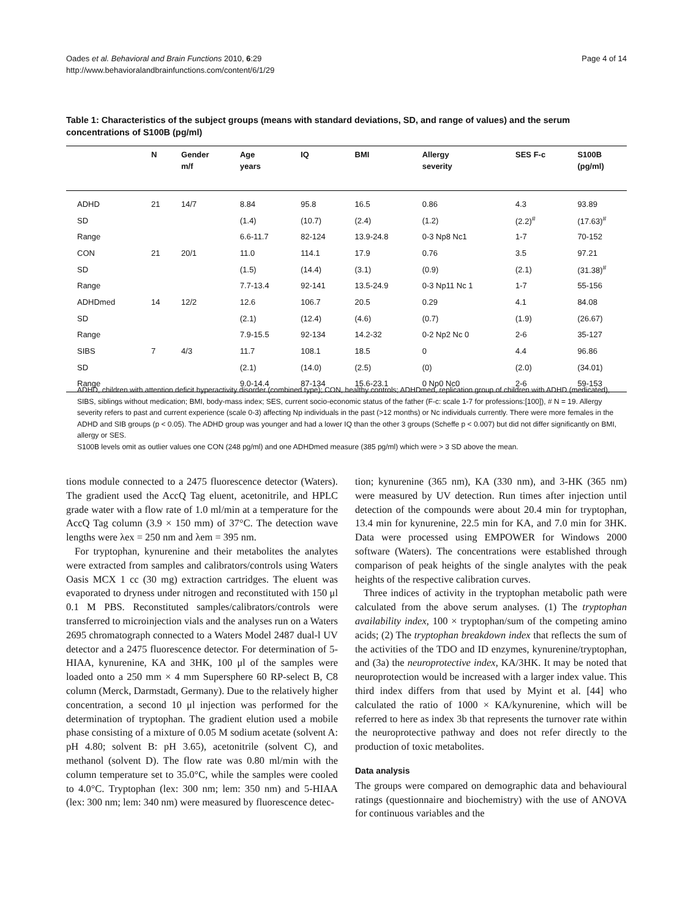Oades et al. Behavioral and Brain Functions 2010, 6:29
http://www.behavioralandbrainfunctions.com/content/6/1/29
Page 4 of 14
Table 1: Characteristics of the subject groups (means with standard deviations, SD, and range of values) and the serum concentrations of S100B (pg/ml)
| | N | Gender m/f | Age years | IQ | BMI | Allergy severity | SES F-c | S100B (pg/ml) |
| --- | --- | --- | --- | --- | --- | --- | --- | --- |
| ADHD | 21 | 14/7 | 8.84 | 95.8 | 16.5 | 0.86 | 4.3 | 93.89 |
| SD | | | (1.4) | (10.7) | (2.4) | (1.2) | (2.2)<sup>#</sup> | (17.63)<sup>#</sup> |
| Range | | | 6.6-11.7 | 82-124 | 13.9-24.8 | 0-3 Np8 Nc1 | 1-7 | 70-152 |
| CON | 21 | 20/1 | 11.0 | 114.1 | 17.9 | 0.76 | 3.5 | 97.21 |
| SD | | | (1.5) | (14.4) | (3.1) | (0.9) | (2.1) | (31.38)<sup>#</sup> |
| Range | | | 7.7-13.4 | 92-141 | 13.5-24.9 | 0-3 Np11 Nc 1 | 1-7 | 55-156 |
| ADHDmed | 14 | 12/2 | 12.6 | 106.7 | 20.5 | 0.29 | 4.1 | 84.08 |
| SD | | | (2.1) | (12.4) | (4.6) | (0.7) | (1.9) | (26.67) |
| Range | | | 7.9-15.5 | 92-134 | 14.2-32 | 0-2 Np2 Nc 0 | 2-6 | 35-127 |
| SIBS | 7 | 4/3 | 11.7 | 108.1 | 18.5 | 0 | 4.4 | 96.86 |
| SD | | | (2.1) | (14.0) | (2.5) | (0) | (2.0) | (34.01) |
| Range | | | 9.0-14.4 | 87-134 | 15.6-23.1 | 0 Np0 Nc0 | 2-6 | 59-153 |
ADHD, children with attention deficit hyperactivity disorder (combined type); CON, healthy controls; ADHDmed, replication group of children with ADHD (medicated), SIBS, siblings without medication; BMI, body-mass index; SES, current socio-economic status of the father (F-c: scale 1-7 for professions:[100]), # N = 19. Allergy severity refers to past and current experience (scale 0-3) affecting Np individuals in the past (>12 months) or Nc individuals currently. There were more females in the ADHD and SIB groups (p < 0.05). The ADHD group was younger and had a lower IQ than the other 3 groups (Scheffe p < 0.007) but did not differ significantly on BMI, allergy or SES.
S100B levels omit as outlier values one CON (248 pg/ml) and one ADHDmed measure (385 pg/ml) which were > 3 SD above the mean.
tions module connected to a 2475 fluorescence detector (Waters). The gradient used the AccQ Tag eluent, acetonitrile, and HPLC grade water with a flow rate of 1.0 ml/min at a temperature for the AccQ Tag column (3.9 × 150 mm) of 37°C. The detection wave lengths were λex = 250 nm and λem = 395 nm.
For tryptophan, kynurenine and their metabolites the analytes were extracted from samples and calibrators/controls using Waters Oasis MCX 1 cc (30 mg) extraction cartridges. The eluent was evaporated to dryness under nitrogen and reconstituted with 150 μl 0.1 M PBS. Reconstituted samples/calibrators/controls were transferred to microinjection vials and the analyses run on a Waters 2695 chromatograph connected to a Waters Model 2487 dual-l UV detector and a 2475 fluorescence detector. For determination of 5-HIAA, kynurenine, KA and 3HK, 100 μl of the samples were loaded onto a 250 mm × 4 mm Supersphere 60 RP-select B, C8 column (Merck, Darmstadt, Germany). Due to the relatively higher concentration, a second 10 μl injection was performed for the determination of tryptophan. The gradient elution used a mobile phase consisting of a mixture of 0.05 M sodium acetate (solvent A: pH 4.80; solvent B: pH 3.65), acetonitrile (solvent C), and methanol (solvent D). The flow rate was 0.80 ml/min with the column temperature set to 35.0°C, while the samples were cooled to 4.0°C. Tryptophan (lex: 300 nm; lem: 350 nm) and 5-HIAA (lex: 300 nm; lem: 340 nm) were measured by fluorescence detec-
tion; kynurenine (365 nm), KA (330 nm), and 3-HK (365 nm) were measured by UV detection. Run times after injection until detection of the compounds were about 20.4 min for tryptophan, 13.4 min for kynurenine, 22.5 min for KA, and 7.0 min for 3HK. Data were processed using EMPOWER for Windows 2000 software (Waters). The concentrations were established through comparison of peak heights of the single analytes with the peak heights of the respective calibration curves.
Three indices of activity in the tryptophan metabolic path were calculated from the above serum analyses. (1) The tryptophan availability index, 100 × tryptophan/sum of the competing amino acids; (2) The tryptophan breakdown index that reflects the sum of the activities of the TDO and ID enzymes, kynurenine/tryptophan, and (3a) the neuroprotective index, KA/3HK. It may be noted that neuroprotection would be increased with a larger index value. This third index differs from that used by Myint et al. [44] who calculated the ratio of 1000 × KA/kynurenine, which will be referred to here as index 3b that represents the turnover rate within the neuroprotective pathway and does not refer directly to the production of toxic metabolites.
Data analysis
The groups were compared on demographic data and behavioural ratings (questionnaire and biochemistry) with the use of ANOVA for continuous variables and the